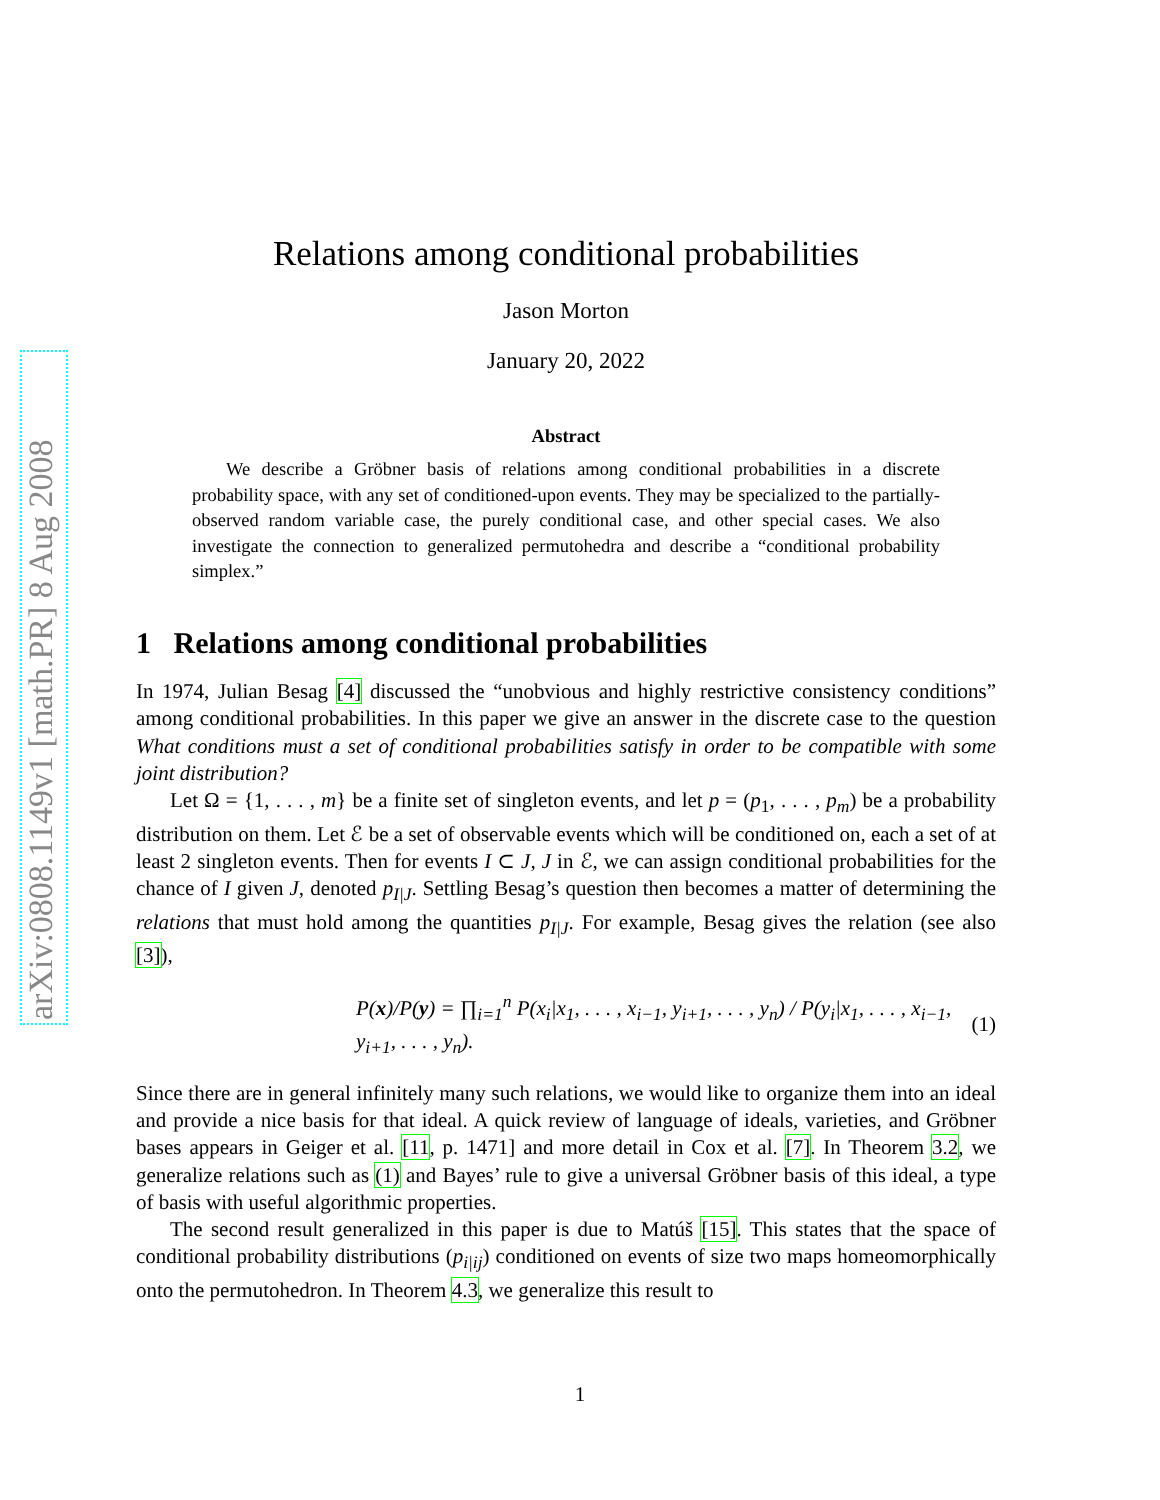arXiv:0808.1149v1 [math.PR] 8 Aug 2008
Relations among conditional probabilities
Jason Morton
January 20, 2022
Abstract
We describe a Gröbner basis of relations among conditional probabilities in a discrete probability space, with any set of conditioned-upon events. They may be specialized to the partially-observed random variable case, the purely conditional case, and other special cases. We also investigate the connection to generalized permutohedra and describe a “conditional probability simplex.”
1 Relations among conditional probabilities
In 1974, Julian Besag [4] discussed the “unobvious and highly restrictive consistency conditions” among conditional probabilities. In this paper we give an answer in the discrete case to the question What conditions must a set of conditional probabilities satisfy in order to be compatible with some joint distribution?
Let Ω = {1, . . . , m} be a finite set of singleton events, and let p = (p<sub>1</sub>, . . . , p<sub>m</sub>) be a probability distribution on them. Let ℰ be a set of observable events which will be conditioned on, each a set of at least 2 singleton events. Then for events I ⊂ J, J in ℰ, we can assign conditional probabilities for the chance of I given J, denoted p<sub>I|J</sub>. Settling Besag’s question then becomes a matter of determining the relations that must hold among the quantities p<sub>I|J</sub>. For example, Besag gives the relation (see also [3]),
P(x)/P(y) = ∏<sub>i=1</sub><sup>n</sup> P(x<sub>i</sub>|x<sub>1</sub>, . . . , x<sub>i−1</sub>, y<sub>i+1</sub>, . . . , y<sub>n</sub>) / P(y<sub>i</sub>|x<sub>1</sub>, . . . , x<sub>i−1</sub>, y<sub>i+1</sub>, . . . , y<sub>n</sub>). (1)
Since there are in general infinitely many such relations, we would like to organize them into an ideal and provide a nice basis for that ideal. A quick review of language of ideals, varieties, and Gröbner bases appears in Geiger et al. [11, p. 1471] and more detail in Cox et al. [7]. In Theorem 3.2, we generalize relations such as (1) and Bayes’ rule to give a universal Gröbner basis of this ideal, a type of basis with useful algorithmic properties.
The second result generalized in this paper is due to Matúš [15]. This states that the space of conditional probability distributions (p<sub>i|ij</sub>) conditioned on events of size two maps homeomorphically onto the permutohedron. In Theorem 4.3, we generalize this result to
1